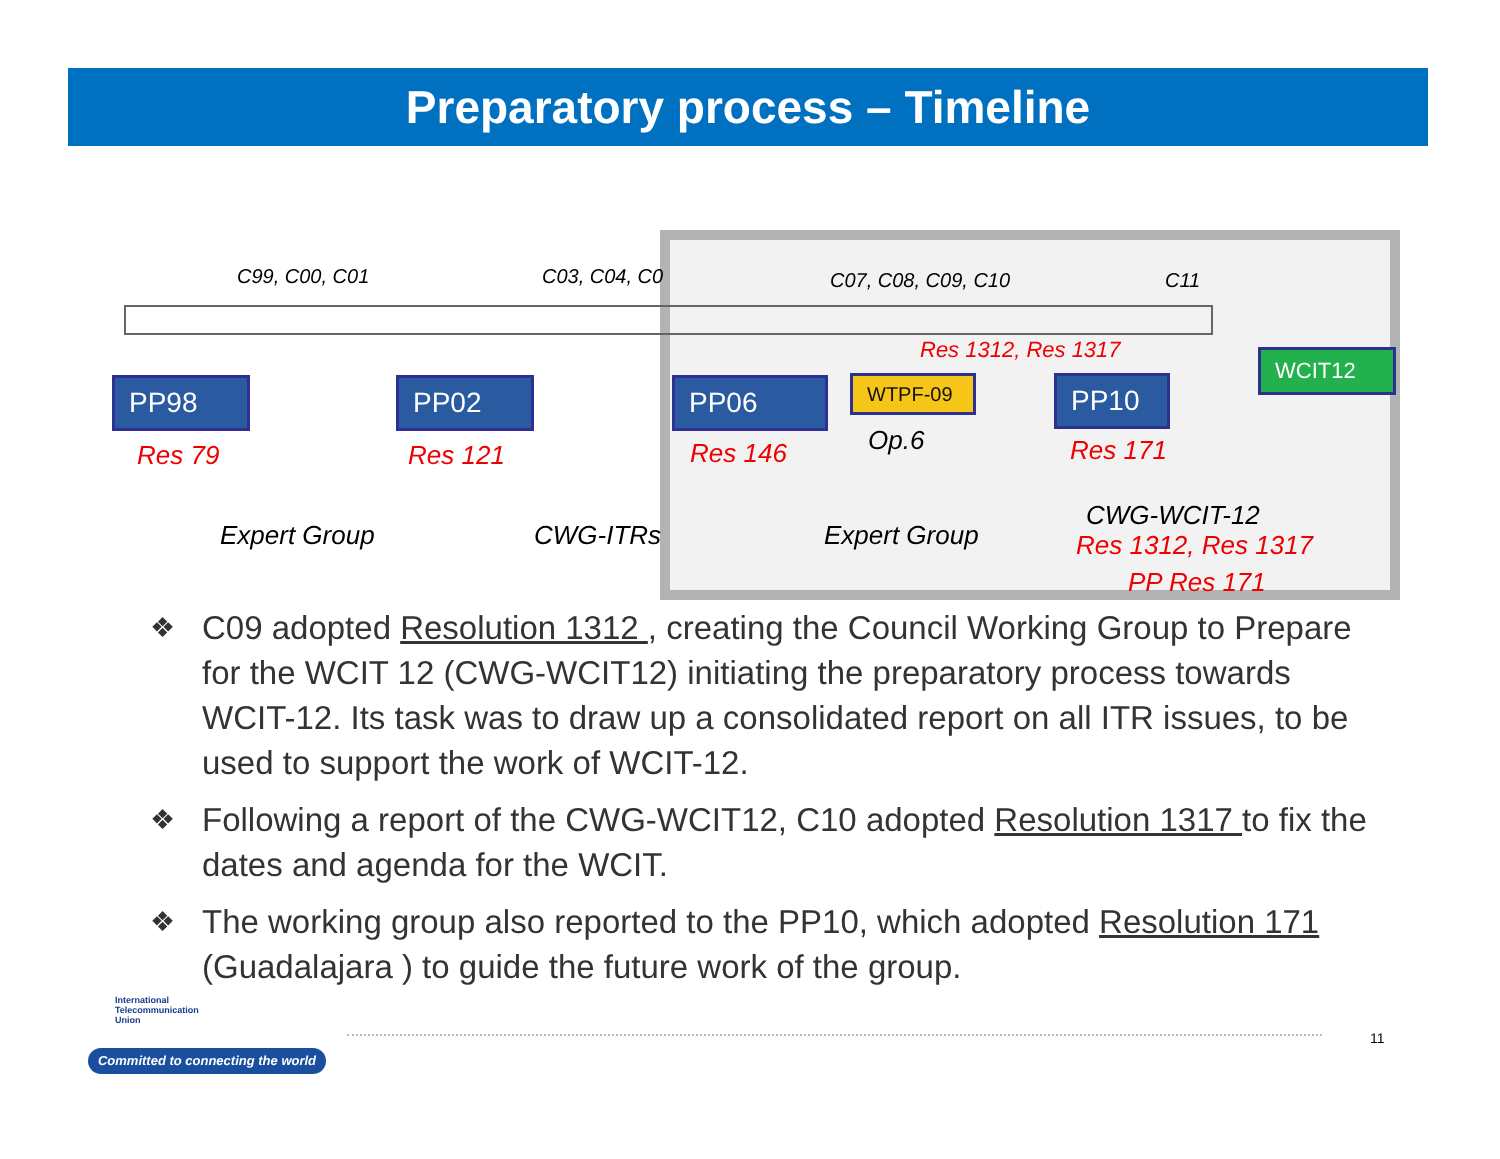Preparatory process – Timeline
C99, C00, C01 C03, C04, C0 C07, C08, C09, C10 C11
Res 1312, Res 1317
PP98 PP02 PP06 WTPF-09 PP10
WCIT12
Res 79 Res 121 Res 146 Op.6 Res 171
Expert Group CWG-ITRs Expert Group
CWG-WCIT-12
Res 1312, Res 1317
PP Res 171
❖ C09 adopted Resolution 1312 , creating the Council Working Group to Prepare for the WCIT 12 (CWG-WCIT12) initiating the preparatory process towards WCIT-12. Its task was to draw up a consolidated report on all ITR issues, to be used to support the work of WCIT-12.
❖ Following a report of the CWG-WCIT12, C10 adopted Resolution 1317 to fix the dates and agenda for the WCIT.
❖ The working group also reported to the PP10, which adopted Resolution 171 (Guadalajara ) to guide the future work of the group.
International
Telecommunication
Union
Committed to connecting the world
11